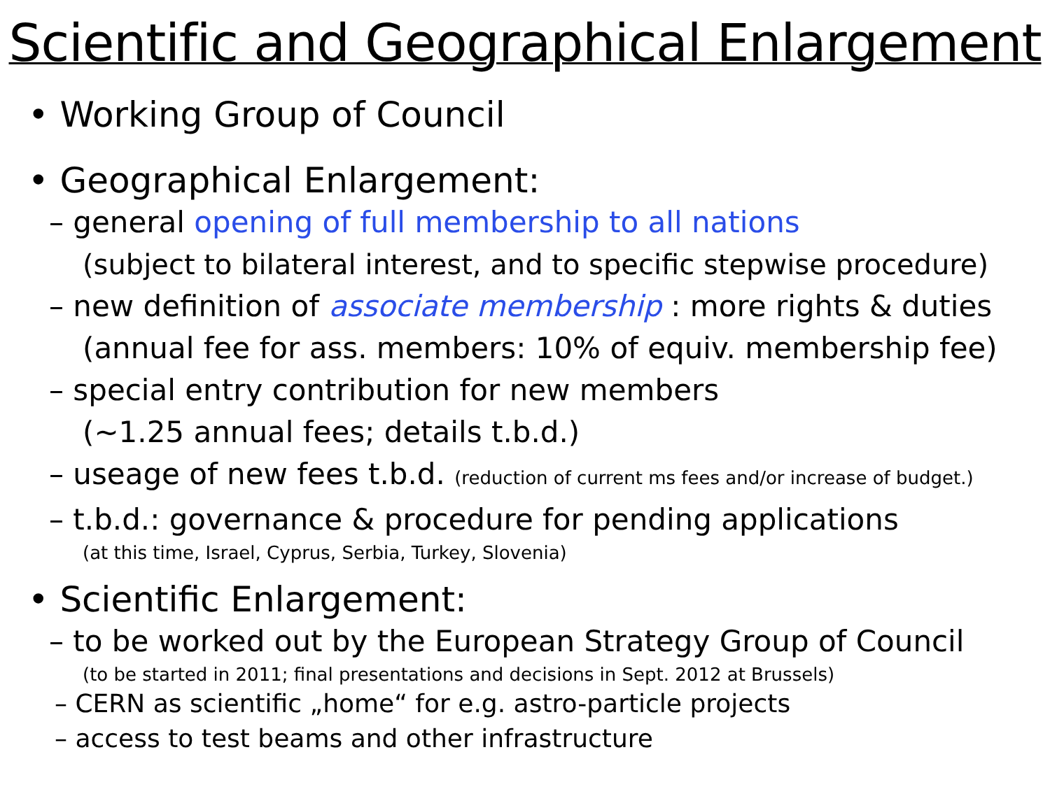Scientific and Geographical Enlargement
• Working Group of Council
• Geographical Enlargement:
– general opening of full membership to all nations
(subject to bilateral interest, and to specific stepwise procedure)
– new definition of associate membership : more rights & duties
(annual fee for ass. members: 10% of equiv. membership fee)
– special entry contribution for new members
(~1.25 annual fees; details t.b.d.)
– useage of new fees t.b.d. (reduction of current ms fees and/or increase of budget.)
– t.b.d.: governance & procedure for pending applications
(at this time, Israel, Cyprus, Serbia, Turkey, Slovenia)
• Scientific Enlargement:
– to be worked out by the European Strategy Group of Council
(to be started in 2011; final presentations and decisions in Sept. 2012 at Brussels)
– CERN as scientific „home“ for e.g. astro-particle projects
– access to test beams and other infrastructure